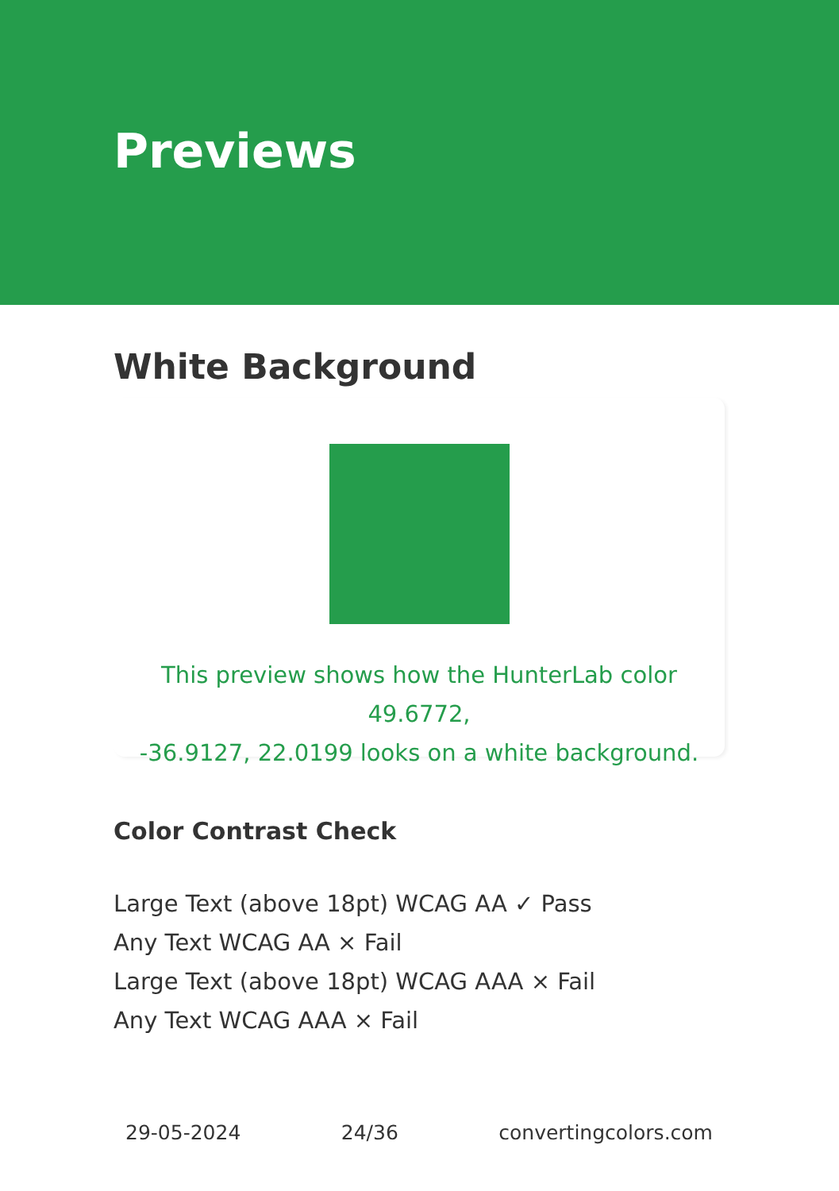Previews
White Background
This preview shows how the HunterLab color 49.6772,
-36.9127, 22.0199 looks on a white background.
Color Contrast Check
Large Text (above 18pt) WCAG AA ✓ Pass
Any Text WCAG AA × Fail
Large Text (above 18pt) WCAG AAA × Fail
Any Text WCAG AAA × Fail
29-05-2024 24/36 convertingcolors.com